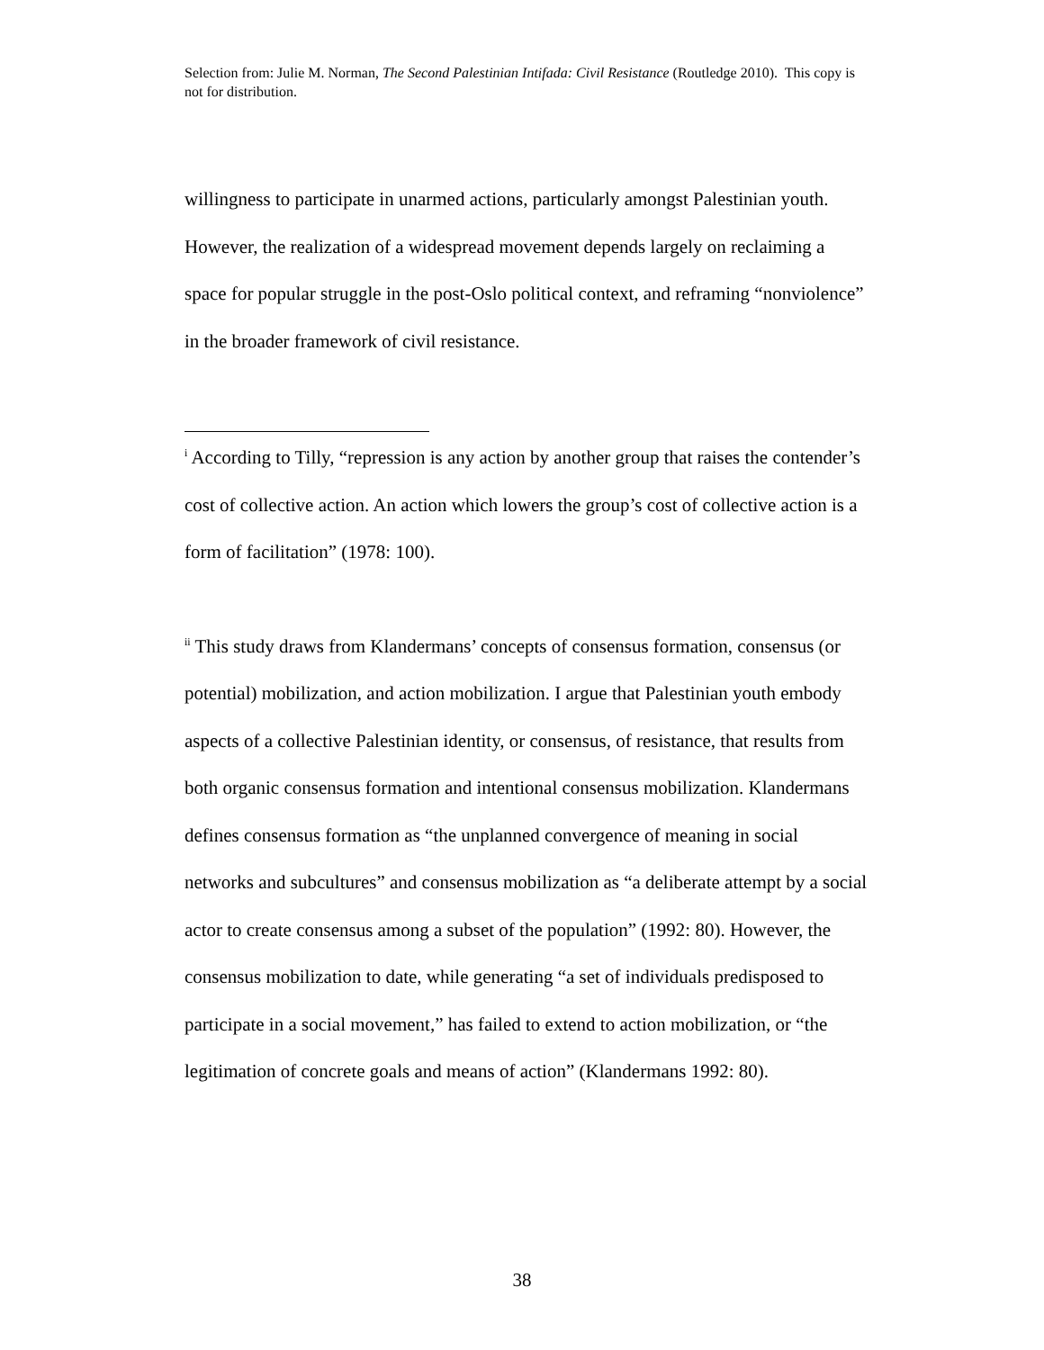Selection from: Julie M. Norman, The Second Palestinian Intifada: Civil Resistance (Routledge 2010). This copy is not for distribution.
willingness to participate in unarmed actions, particularly amongst Palestinian youth. However, the realization of a widespread movement depends largely on reclaiming a space for popular struggle in the post-Oslo political context, and reframing “nonviolence” in the broader framework of civil resistance.
<sup>i</sup> According to Tilly, “repression is any action by another group that raises the contender’s cost of collective action. An action which lowers the group’s cost of collective action is a form of facilitation” (1978: 100).
<sup>ii</sup> This study draws from Klandermans’ concepts of consensus formation, consensus (or potential) mobilization, and action mobilization. I argue that Palestinian youth embody aspects of a collective Palestinian identity, or consensus, of resistance, that results from both organic consensus formation and intentional consensus mobilization. Klandermans defines consensus formation as “the unplanned convergence of meaning in social networks and subcultures” and consensus mobilization as “a deliberate attempt by a social actor to create consensus among a subset of the population” (1992: 80). However, the consensus mobilization to date, while generating “a set of individuals predisposed to participate in a social movement,” has failed to extend to action mobilization, or “the legitimation of concrete goals and means of action” (Klandermans 1992: 80).
38